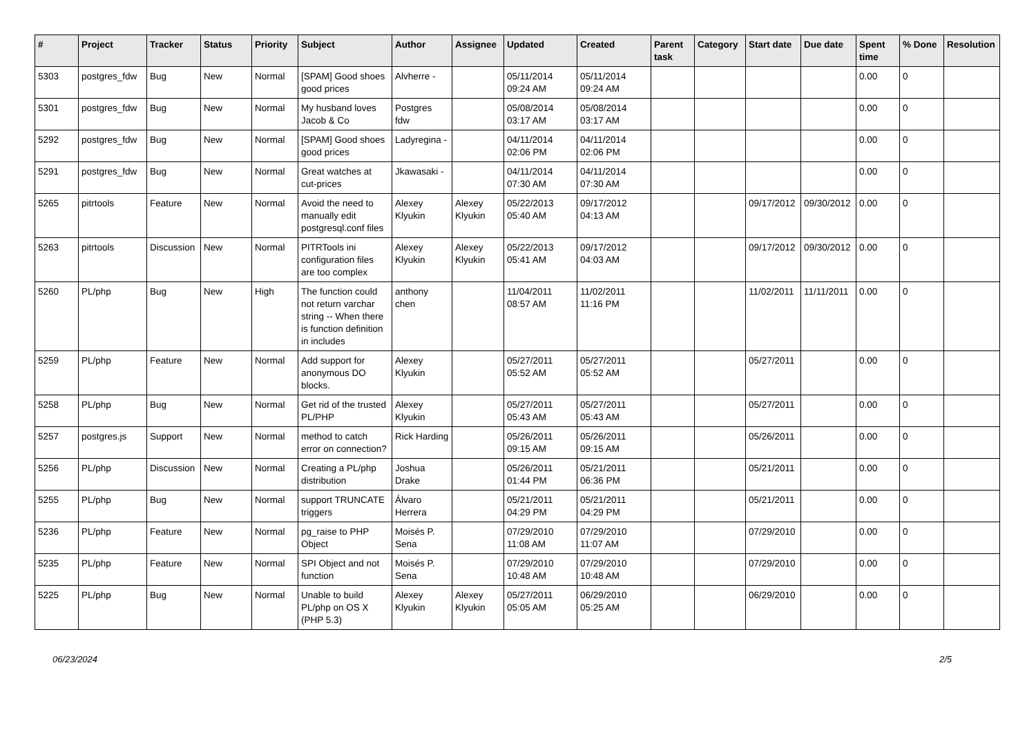| # | Project | Tracker | Status | Priority | Subject | Author | Assignee | Updated | Created | Parent task | Category | Start date | Due date | Spent time | % Done | Resolution |
| --- | --- | --- | --- | --- | --- | --- | --- | --- | --- | --- | --- | --- | --- | --- | --- | --- |
| 5303 | postgres_fdw | Bug | New | Normal | [SPAM] Good shoes good prices | Alvherre - | | 05/11/2014 09:24 AM | 05/11/2014 09:24 AM | | | | | 0.00 | 0 | |
| 5301 | postgres_fdw | Bug | New | Normal | My husband loves Jacob & Co | Postgres fdw | | 05/08/2014 03:17 AM | 05/08/2014 03:17 AM | | | | | 0.00 | 0 | |
| 5292 | postgres_fdw | Bug | New | Normal | [SPAM] Good shoes good prices | Ladyregina - | | 04/11/2014 02:06 PM | 04/11/2014 02:06 PM | | | | | 0.00 | 0 | |
| 5291 | postgres_fdw | Bug | New | Normal | Great watches at cut-prices | Jkawasaki - | | 04/11/2014 07:30 AM | 04/11/2014 07:30 AM | | | | | 0.00 | 0 | |
| 5265 | pitrtools | Feature | New | Normal | Avoid the need to manually edit postgresql.conf files | Alexey Klyukin | Alexey Klyukin | 05/22/2013 05:40 AM | 09/17/2012 04:13 AM | | | 09/17/2012 | 09/30/2012 | 0.00 | 0 | |
| 5263 | pitrtools | Discussion | New | Normal | PITRTools ini configuration files are too complex | Alexey Klyukin | Alexey Klyukin | 05/22/2013 05:41 AM | 09/17/2012 04:03 AM | | | 09/17/2012 | 09/30/2012 | 0.00 | 0 | |
| 5260 | PL/php | Bug | New | High | The function could not return varchar string -- When there is function definition in includes | anthony chen | | 11/04/2011 08:57 AM | 11/02/2011 11:16 PM | | | 11/02/2011 | 11/11/2011 | 0.00 | 0 | |
| 5259 | PL/php | Feature | New | Normal | Add support for anonymous DO blocks. | Alexey Klyukin | | 05/27/2011 05:52 AM | 05/27/2011 05:52 AM | | | 05/27/2011 | | 0.00 | 0 | |
| 5258 | PL/php | Bug | New | Normal | Get rid of the trusted PL/PHP | Alexey Klyukin | | 05/27/2011 05:43 AM | 05/27/2011 05:43 AM | | | 05/27/2011 | | 0.00 | 0 | |
| 5257 | postgres.js | Support | New | Normal | method to catch error on connection? | Rick Harding | | 05/26/2011 09:15 AM | 05/26/2011 09:15 AM | | | 05/26/2011 | | 0.00 | 0 | |
| 5256 | PL/php | Discussion | New | Normal | Creating a PL/php distribution | Joshua Drake | | 05/26/2011 01:44 PM | 05/21/2011 06:36 PM | | | 05/21/2011 | | 0.00 | 0 | |
| 5255 | PL/php | Bug | New | Normal | support TRUNCATE triggers | Álvaro Herrera | | 05/21/2011 04:29 PM | 05/21/2011 04:29 PM | | | 05/21/2011 | | 0.00 | 0 | |
| 5236 | PL/php | Feature | New | Normal | pg_raise to PHP Object | Moisés P. Sena | | 07/29/2010 11:08 AM | 07/29/2010 11:07 AM | | | 07/29/2010 | | 0.00 | 0 | |
| 5235 | PL/php | Feature | New | Normal | SPI Object and not function | Moisés P. Sena | | 07/29/2010 10:48 AM | 07/29/2010 10:48 AM | | | 07/29/2010 | | 0.00 | 0 | |
| 5225 | PL/php | Bug | New | Normal | Unable to build PL/php on OS X (PHP 5.3) | Alexey Klyukin | Alexey Klyukin | 05/27/2011 05:05 AM | 06/29/2010 05:25 AM | | | 06/29/2010 | | 0.00 | 0 | |
06/23/2024 2/5